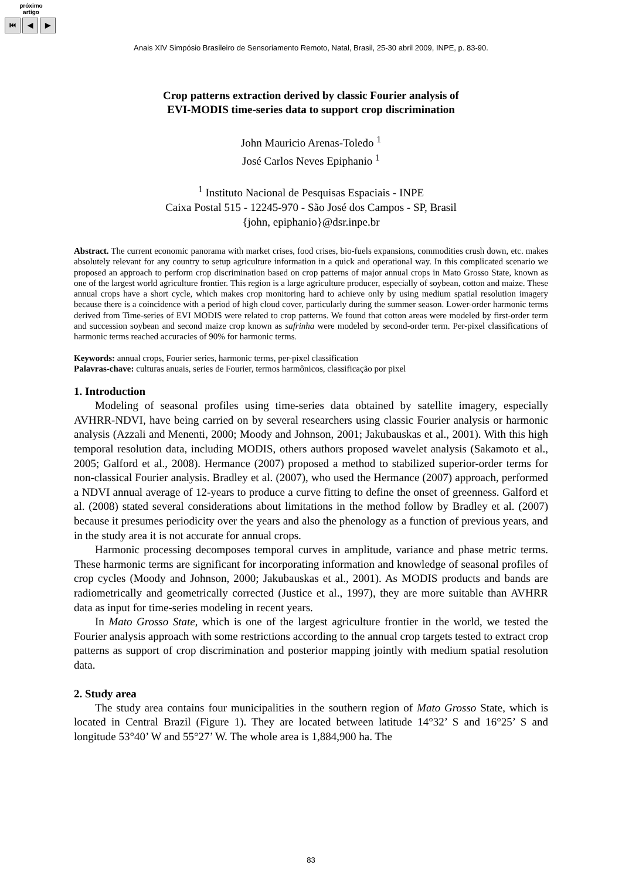próximo
artigo
⏮ ◀ ▶
Anais XIV Simpósio Brasileiro de Sensoriamento Remoto, Natal, Brasil, 25-30 abril 2009, INPE, p. 83-90.
Crop patterns extraction derived by classic Fourier analysis of
EVI-MODIS time-series data to support crop discrimination
John Mauricio Arenas-Toledo <sup>1</sup>
José Carlos Neves Epiphanio <sup>1</sup>
<sup>1</sup> Instituto Nacional de Pesquisas Espaciais - INPE
Caixa Postal 515 - 12245-970 - São José dos Campos - SP, Brasil
{john, epiphanio}@dsr.inpe.br
Abstract. The current economic panorama with market crises, food crises, bio-fuels expansions, commodities crush down, etc. makes absolutely relevant for any country to setup agriculture information in a quick and operational way. In this complicated scenario we proposed an approach to perform crop discrimination based on crop patterns of major annual crops in Mato Grosso State, known as one of the largest world agriculture frontier. This region is a large agriculture producer, especially of soybean, cotton and maize. These annual crops have a short cycle, which makes crop monitoring hard to achieve only by using medium spatial resolution imagery because there is a coincidence with a period of high cloud cover, particularly during the summer season. Lower-order harmonic terms derived from Time-series of EVI MODIS were related to crop patterns. We found that cotton areas were modeled by first-order term and succession soybean and second maize crop known as safrinha were modeled by second-order term. Per-pixel classifications of harmonic terms reached accuracies of 90% for harmonic terms.
Keywords: annual crops, Fourier series, harmonic terms, per-pixel classification
Palavras-chave: culturas anuais, series de Fourier, termos harmônicos, classificação por pixel
1. Introduction
Modeling of seasonal profiles using time-series data obtained by satellite imagery, especially AVHRR-NDVI, have being carried on by several researchers using classic Fourier analysis or harmonic analysis (Azzali and Menenti, 2000; Moody and Johnson, 2001; Jakubauskas et al., 2001). With this high temporal resolution data, including MODIS, others authors proposed wavelet analysis (Sakamoto et al., 2005; Galford et al., 2008). Hermance (2007) proposed a method to stabilized superior-order terms for non-classical Fourier analysis. Bradley et al. (2007), who used the Hermance (2007) approach, performed a NDVI annual average of 12-years to produce a curve fitting to define the onset of greenness. Galford et al. (2008) stated several considerations about limitations in the method follow by Bradley et al. (2007) because it presumes periodicity over the years and also the phenology as a function of previous years, and in the study area it is not accurate for annual crops.
Harmonic processing decomposes temporal curves in amplitude, variance and phase metric terms. These harmonic terms are significant for incorporating information and knowledge of seasonal profiles of crop cycles (Moody and Johnson, 2000; Jakubauskas et al., 2001). As MODIS products and bands are radiometrically and geometrically corrected (Justice et al., 1997), they are more suitable than AVHRR data as input for time-series modeling in recent years.
In Mato Grosso State, which is one of the largest agriculture frontier in the world, we tested the Fourier analysis approach with some restrictions according to the annual crop targets tested to extract crop patterns as support of crop discrimination and posterior mapping jointly with medium spatial resolution data.
2. Study area
The study area contains four municipalities in the southern region of Mato Grosso State, which is located in Central Brazil (Figure 1). They are located between latitude 14°32’ S and 16°25’ S and longitude 53°40’ W and 55°27’ W. The whole area is 1,884,900 ha. The
83